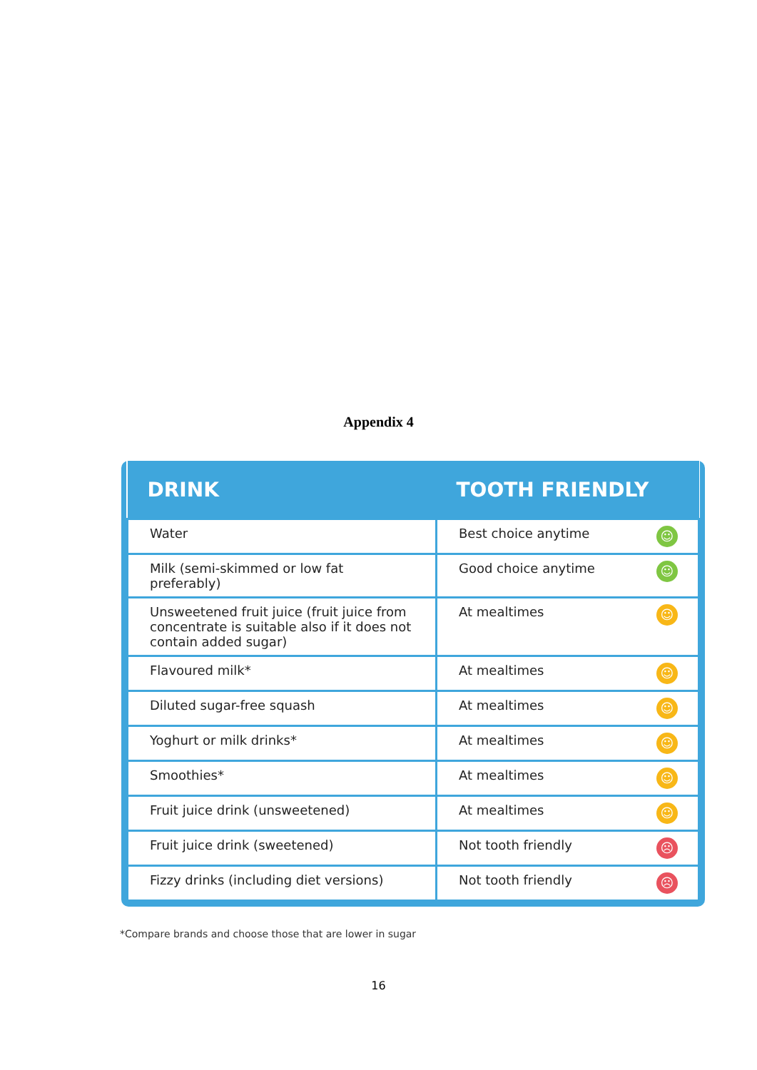Appendix 4
| DRINK | TOOTH FRIENDLY |
| --- | --- |
| Water | Best choice anytime ☺ |
| Milk (semi-skimmed or low fat preferably) | Good choice anytime ☺ |
| Unsweetened fruit juice (fruit juice from concentrate is suitable also if it does not contain added sugar) | At mealtimes ☺ |
| Flavoured milk* | At mealtimes ☺ |
| Diluted sugar-free squash | At mealtimes ☺ |
| Yoghurt or milk drinks* | At mealtimes ☺ |
| Smoothies* | At mealtimes ☺ |
| Fruit juice drink (unsweetened) | At mealtimes ☺ |
| Fruit juice drink (sweetened) | Not tooth friendly ☹ |
| Fizzy drinks (including diet versions) | Not tooth friendly ☹ |
*Compare brands and choose those that are lower in sugar
16